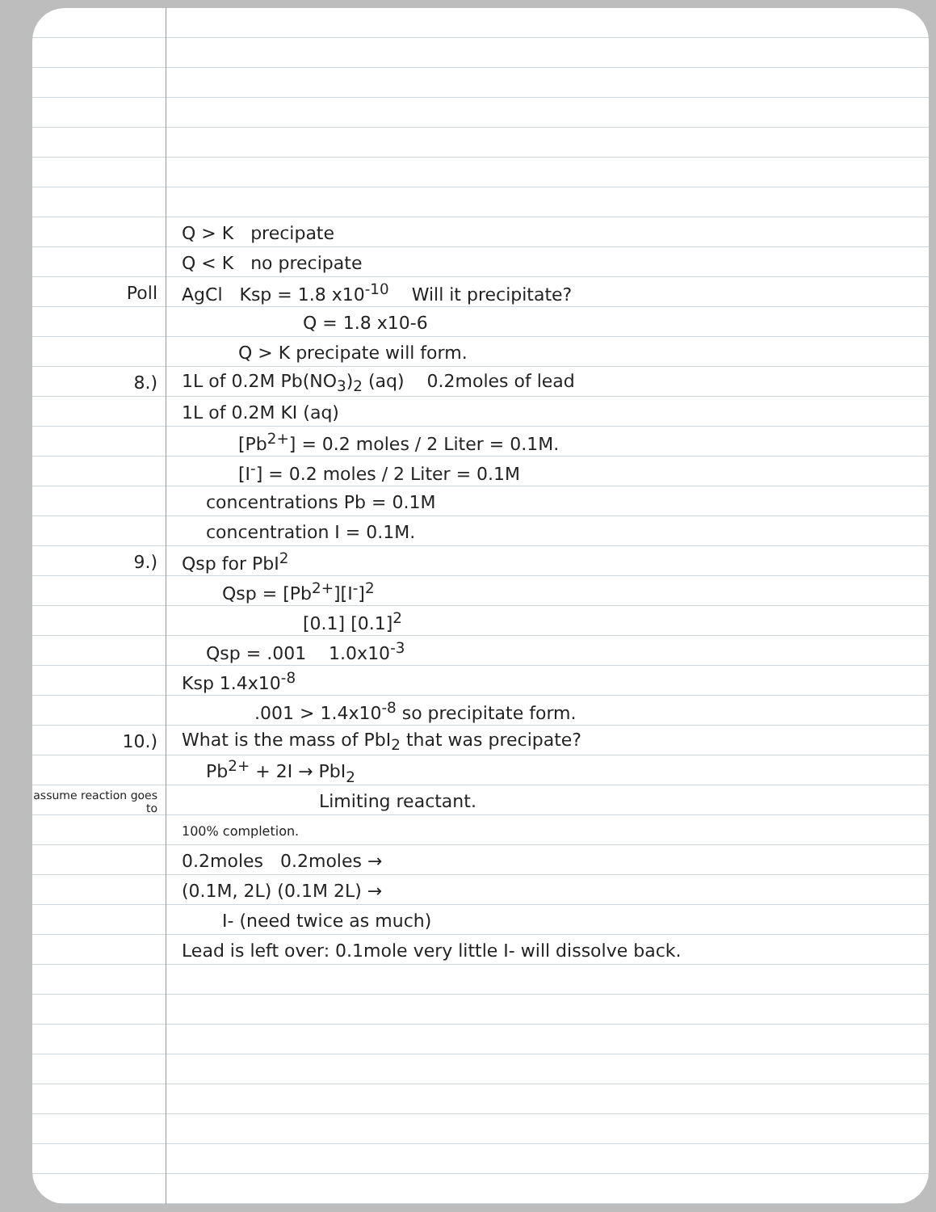Q > K precipate
Q < K no precipate
Poll
AgCl Ksp = 1.8 x10<sup>-10</sup> Will it precipitate?
Q = 1.8 x10-6
Q > K precipate will form.
8.)
1L of 0.2M Pb(NO<sub>3</sub>)<sub>2</sub> (aq) 0.2moles of lead
1L of 0.2M KI (aq)
[Pb<sup>2+</sup>] = 0.2 moles / 2 Liter = 0.1M.
[I<sup>-</sup>] = 0.2 moles / 2 Liter = 0.1M
concentrations Pb = 0.1M
concentration I = 0.1M.
9.) Qsp for PbI<sup>2</sup>
Qsp = [Pb<sup>2+</sup>][I<sup>-</sup>]<sup>2</sup>
[0.1] [0.1]<sup>2</sup>
Qsp = .001 1.0x10<sup>-3</sup>
Ksp 1.4x10<sup>-8</sup>
.001 > 1.4x10<sup>-8</sup> so precipitate form.
10.)
What is the mass of PbI<sub>2</sub> that was precipate?
Pb<sup>2+</sup> + 2I → PbI<sub>2</sub>
assume reaction goes to
Limiting reactant.
100% completion.
0.2moles 0.2moles →
(0.1M, 2L) (0.1M 2L) →
I- (need twice as much)
Lead is left over: 0.1mole very little I- will dissolve back.